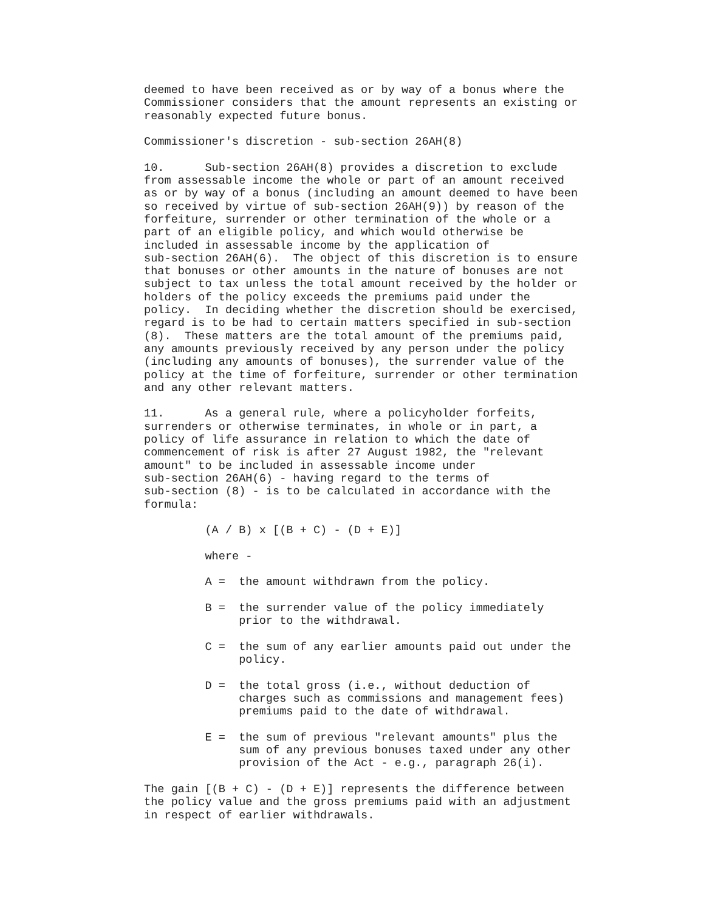deemed to have been received as or by way of a bonus where the
Commissioner considers that the amount represents an existing or
reasonably expected future bonus.

Commissioner's discretion - sub-section 26AH(8)

10.      Sub-section 26AH(8) provides a discretion to exclude
from assessable income the whole or part of an amount received
as or by way of a bonus (including an amount deemed to have been
so received by virtue of sub-section 26AH(9)) by reason of the
forfeiture, surrender or other termination of the whole or a
part of an eligible policy, and which would otherwise be
included in assessable income by the application of
sub-section 26AH(6).  The object of this discretion is to ensure
that bonuses or other amounts in the nature of bonuses are not
subject to tax unless the total amount received by the holder or
holders of the policy exceeds the premiums paid under the
policy.  In deciding whether the discretion should be exercised,
regard is to be had to certain matters specified in sub-section
(8).  These matters are the total amount of the premiums paid,
any amounts previously received by any person under the policy
(including any amounts of bonuses), the surrender value of the
policy at the time of forfeiture, surrender or other termination
and any other relevant matters.

11.      As a general rule, where a policyholder forfeits,
surrenders or otherwise terminates, in whole or in part, a
policy of life assurance in relation to which the date of
commencement of risk is after 27 August 1982, the "relevant
amount" to be included in assessable income under
sub-section 26AH(6) - having regard to the terms of
sub-section (8) - is to be calculated in accordance with the
formula:

         (A / B) x [(B + C) - (D + E)]

         where -

         A =  the amount withdrawn from the policy.

         B =  the surrender value of the policy immediately
              prior to the withdrawal.

         C =  the sum of any earlier amounts paid out under the
              policy.

         D =  the total gross (i.e., without deduction of
              charges such as commissions and management fees)
              premiums paid to the date of withdrawal.

         E =  the sum of previous "relevant amounts" plus the
              sum of any previous bonuses taxed under any other
              provision of the Act - e.g., paragraph 26(i).

The gain [(B + C) - (D + E)] represents the difference between
the policy value and the gross premiums paid with an adjustment
in respect of earlier withdrawals.